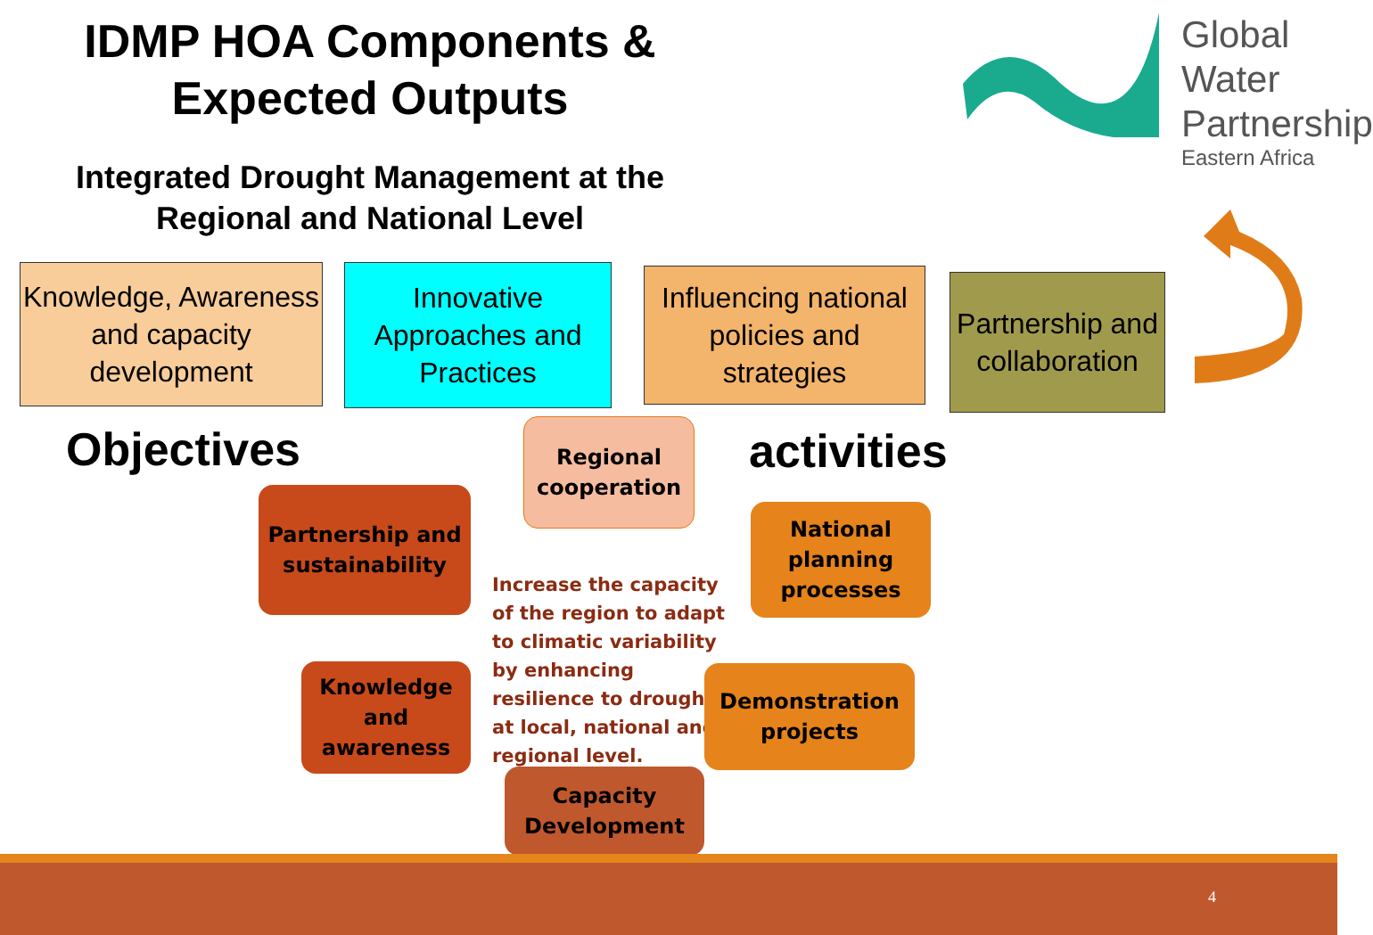IDMP HOA Components & Expected Outputs
Global Water
Partnership
Eastern Africa
Integrated Drought Management at the Regional and National Level
Knowledge, Awareness and capacity development
Innovative Approaches and Practices
Influencing national policies and strategies
Partnership and collaboration
Objectives activities
Regional cooperation
Partnership and sustainability
National planning processes
Increase the capacity of the region to adapt to climatic variability by enhancing resilience to drought at local, national and regional level.
Knowledge and awareness
Demonstration projects
Capacity Development
4